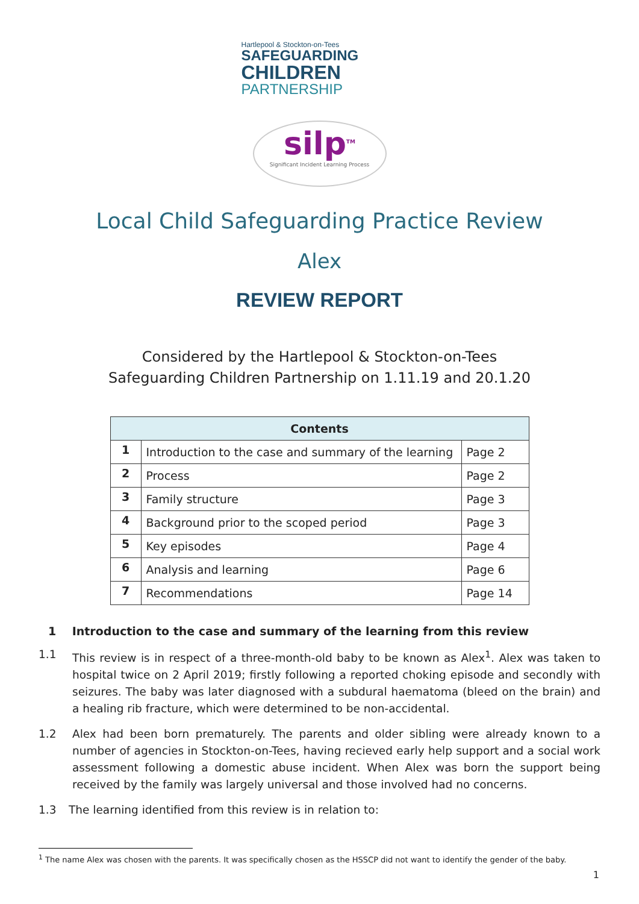Hartlepool & Stockton-on-Tees
SAFEGUARDING
CHILDREN
PARTNERSHIP
silp<sup>TM</sup>
Significant Incident Learning Process
Local Child Safeguarding Practice Review
Alex
REVIEW REPORT
Considered by the Hartlepool & Stockton-on-Tees
Safeguarding Children Partnership on 1.11.19 and 20.1.20
| Contents | | |
| --- | --- | --- |
| 1 | Introduction to the case and summary of the learning | Page 2 |
| 2 | Process | Page 2 |
| 3 | Family structure | Page 3 |
| 4 | Background prior to the scoped period | Page 3 |
| 5 | Key episodes | Page 4 |
| 6 | Analysis and learning | Page 6 |
| 7 | Recommendations | Page 14 |
1 Introduction to the case and summary of the learning from this review
1.1 This review is in respect of a three-month-old baby to be known as Alex<sup>1</sup>. Alex was taken to hospital twice on 2 April 2019; firstly following a reported choking episode and secondly with seizures. The baby was later diagnosed with a subdural haematoma (bleed on the brain) and a healing rib fracture, which were determined to be non-accidental.
1.2 Alex had been born prematurely. The parents and older sibling were already known to a number of agencies in Stockton-on-Tees, having recieved early help support and a social work assessment following a domestic abuse incident. When Alex was born the support being received by the family was largely universal and those involved had no concerns.
1.3 The learning identified from this review is in relation to:
<sup>1</sup> The name Alex was chosen with the parents. It was specifically chosen as the HSSCP did not want to identify the gender of the baby.
1